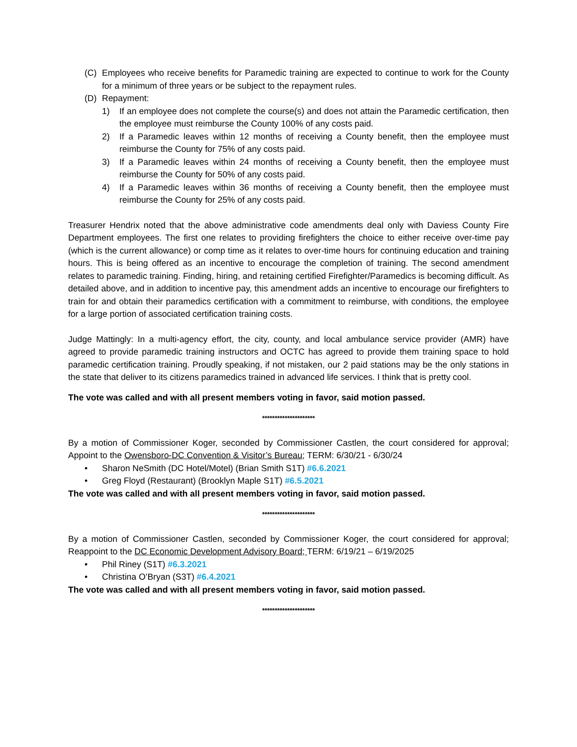(C) Employees who receive benefits for Paramedic training are expected to continue to work for the County for a minimum of three years or be subject to the repayment rules.
(D) Repayment:
1) If an employee does not complete the course(s) and does not attain the Paramedic certification, then the employee must reimburse the County 100% of any costs paid.
2) If a Paramedic leaves within 12 months of receiving a County benefit, then the employee must reimburse the County for 75% of any costs paid.
3) If a Paramedic leaves within 24 months of receiving a County benefit, then the employee must reimburse the County for 50% of any costs paid.
4) If a Paramedic leaves within 36 months of receiving a County benefit, then the employee must reimburse the County for 25% of any costs paid.
Treasurer Hendrix noted that the above administrative code amendments deal only with Daviess County Fire Department employees. The first one relates to providing firefighters the choice to either receive over-time pay (which is the current allowance) or comp time as it relates to over-time hours for continuing education and training hours. This is being offered as an incentive to encourage the completion of training. The second amendment relates to paramedic training. Finding, hiring, and retaining certified Firefighter/Paramedics is becoming difficult. As detailed above, and in addition to incentive pay, this amendment adds an incentive to encourage our firefighters to train for and obtain their paramedics certification with a commitment to reimburse, with conditions, the employee for a large portion of associated certification training costs.
Judge Mattingly: In a multi-agency effort, the city, county, and local ambulance service provider (AMR) have agreed to provide paramedic training instructors and OCTC has agreed to provide them training space to hold paramedic certification training. Proudly speaking, if not mistaken, our 2 paid stations may be the only stations in the state that deliver to its citizens paramedics trained in advanced life services. I think that is pretty cool.
The vote was called and with all present members voting in favor, said motion passed.
*********************
By a motion of Commissioner Koger, seconded by Commissioner Castlen, the court considered for approval; Appoint to the Owensboro-DC Convention & Visitor’s Bureau; TERM: 6/30/21 - 6/30/24
• Sharon NeSmith (DC Hotel/Motel) (Brian Smith S1T) #6.6.2021
• Greg Floyd (Restaurant) (Brooklyn Maple S1T) #6.5.2021
The vote was called and with all present members voting in favor, said motion passed.
*********************
By a motion of Commissioner Castlen, seconded by Commissioner Koger, the court considered for approval; Reappoint to the DC Economic Development Advisory Board; TERM: 6/19/21 – 6/19/2025
• Phil Riney (S1T) #6.3.2021
• Christina O’Bryan (S3T) #6.4.2021
The vote was called and with all present members voting in favor, said motion passed.
*********************